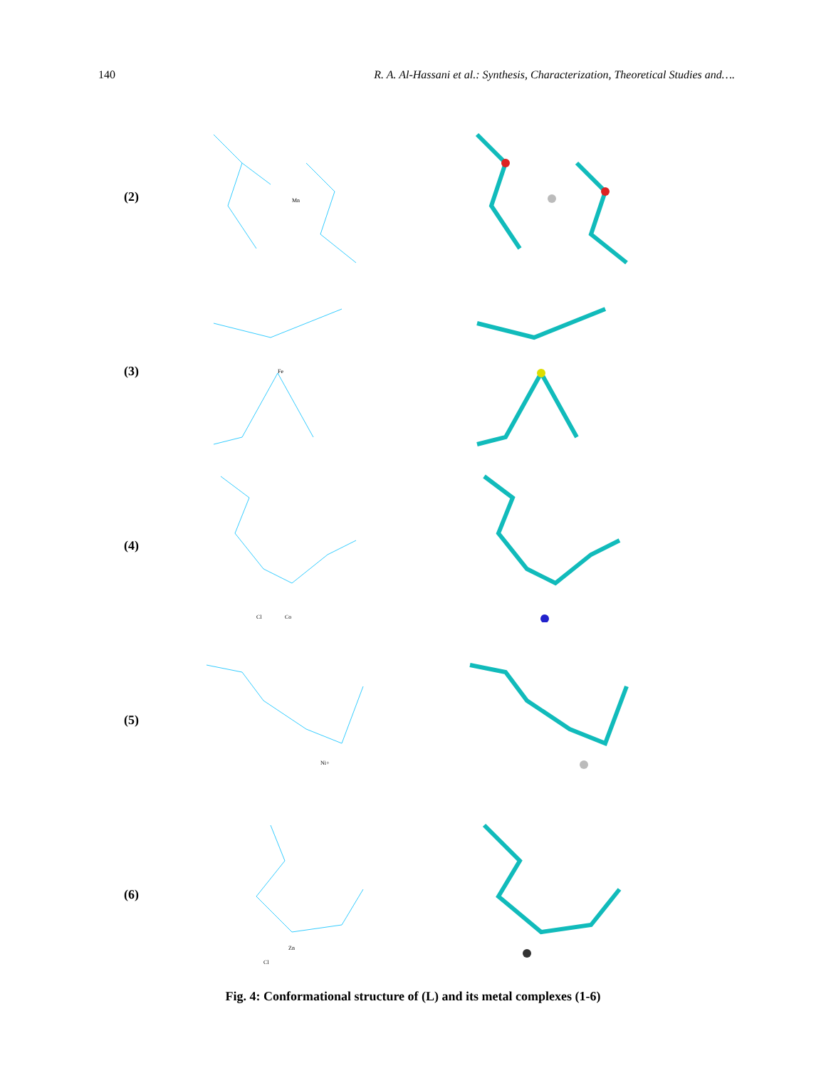140 R. A. Al-Hassani et al.: Synthesis, Characterization, Theoretical Studies and….
(2)
Mn
(3)
Fe
(4)
Cl
Co
(5)
Ni+
(6)
Cl
Zn
Fig. 4: Conformational structure of (L) and its metal complexes (1-6)